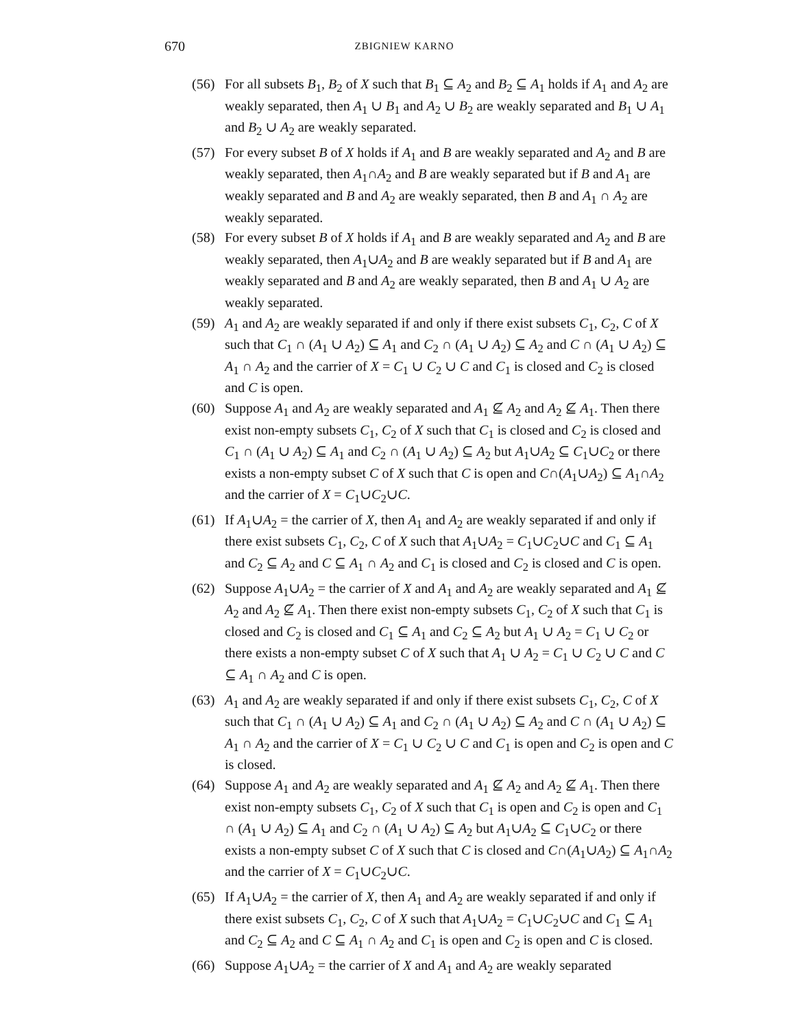670
ZBIGNIEW KARNO
(56) For all subsets B<sub>1</sub>, B<sub>2</sub> of X such that B<sub>1</sub> ⊆ A<sub>2</sub> and B<sub>2</sub> ⊆ A<sub>1</sub> holds if A<sub>1</sub> and A<sub>2</sub> are weakly separated, then A<sub>1</sub> ∪ B<sub>1</sub> and A<sub>2</sub> ∪ B<sub>2</sub> are weakly separated and B<sub>1</sub> ∪ A<sub>1</sub> and B<sub>2</sub> ∪ A<sub>2</sub> are weakly separated.
(57) For every subset B of X holds if A<sub>1</sub> and B are weakly separated and A<sub>2</sub> and B are weakly separated, then A<sub>1</sub>∩A<sub>2</sub> and B are weakly separated but if B and A<sub>1</sub> are weakly separated and B and A<sub>2</sub> are weakly separated, then B and A<sub>1</sub> ∩ A<sub>2</sub> are weakly separated.
(58) For every subset B of X holds if A<sub>1</sub> and B are weakly separated and A<sub>2</sub> and B are weakly separated, then A<sub>1</sub>∪A<sub>2</sub> and B are weakly separated but if B and A<sub>1</sub> are weakly separated and B and A<sub>2</sub> are weakly separated, then B and A<sub>1</sub> ∪ A<sub>2</sub> are weakly separated.
(59) A<sub>1</sub> and A<sub>2</sub> are weakly separated if and only if there exist subsets C<sub>1</sub>, C<sub>2</sub>, C of X such that C<sub>1</sub> ∩ (A<sub>1</sub> ∪ A<sub>2</sub>) ⊆ A<sub>1</sub> and C<sub>2</sub> ∩ (A<sub>1</sub> ∪ A<sub>2</sub>) ⊆ A<sub>2</sub> and C ∩ (A<sub>1</sub> ∪ A<sub>2</sub>) ⊆ A<sub>1</sub> ∩ A<sub>2</sub> and the carrier of X = C<sub>1</sub> ∪ C<sub>2</sub> ∪ C and C<sub>1</sub> is closed and C<sub>2</sub> is closed and C is open.
(60) Suppose A<sub>1</sub> and A<sub>2</sub> are weakly separated and A<sub>1</sub> ⊈ A<sub>2</sub> and A<sub>2</sub> ⊈ A<sub>1</sub>. Then there exist non-empty subsets C<sub>1</sub>, C<sub>2</sub> of X such that C<sub>1</sub> is closed and C<sub>2</sub> is closed and C<sub>1</sub> ∩ (A<sub>1</sub> ∪ A<sub>2</sub>) ⊆ A<sub>1</sub> and C<sub>2</sub> ∩ (A<sub>1</sub> ∪ A<sub>2</sub>) ⊆ A<sub>2</sub> but A<sub>1</sub>∪A<sub>2</sub> ⊆ C<sub>1</sub>∪C<sub>2</sub> or there exists a non-empty subset C of X such that C is open and C∩(A<sub>1</sub>∪A<sub>2</sub>) ⊆ A<sub>1</sub>∩A<sub>2</sub> and the carrier of X = C<sub>1</sub>∪C<sub>2</sub>∪C.
(61) If A<sub>1</sub>∪A<sub>2</sub> = the carrier of X, then A<sub>1</sub> and A<sub>2</sub> are weakly separated if and only if there exist subsets C<sub>1</sub>, C<sub>2</sub>, C of X such that A<sub>1</sub>∪A<sub>2</sub> = C<sub>1</sub>∪C<sub>2</sub>∪C and C<sub>1</sub> ⊆ A<sub>1</sub> and C<sub>2</sub> ⊆ A<sub>2</sub> and C ⊆ A<sub>1</sub> ∩ A<sub>2</sub> and C<sub>1</sub> is closed and C<sub>2</sub> is closed and C is open.
(62) Suppose A<sub>1</sub>∪A<sub>2</sub> = the carrier of X and A<sub>1</sub> and A<sub>2</sub> are weakly separated and A<sub>1</sub> ⊈ A<sub>2</sub> and A<sub>2</sub> ⊈ A<sub>1</sub>. Then there exist non-empty subsets C<sub>1</sub>, C<sub>2</sub> of X such that C<sub>1</sub> is closed and C<sub>2</sub> is closed and C<sub>1</sub> ⊆ A<sub>1</sub> and C<sub>2</sub> ⊆ A<sub>2</sub> but A<sub>1</sub> ∪ A<sub>2</sub> = C<sub>1</sub> ∪ C<sub>2</sub> or there exists a non-empty subset C of X such that A<sub>1</sub> ∪ A<sub>2</sub> = C<sub>1</sub> ∪ C<sub>2</sub> ∪ C and C ⊆ A<sub>1</sub> ∩ A<sub>2</sub> and C is open.
(63) A<sub>1</sub> and A<sub>2</sub> are weakly separated if and only if there exist subsets C<sub>1</sub>, C<sub>2</sub>, C of X such that C<sub>1</sub> ∩ (A<sub>1</sub> ∪ A<sub>2</sub>) ⊆ A<sub>1</sub> and C<sub>2</sub> ∩ (A<sub>1</sub> ∪ A<sub>2</sub>) ⊆ A<sub>2</sub> and C ∩ (A<sub>1</sub> ∪ A<sub>2</sub>) ⊆ A<sub>1</sub> ∩ A<sub>2</sub> and the carrier of X = C<sub>1</sub> ∪ C<sub>2</sub> ∪ C and C<sub>1</sub> is open and C<sub>2</sub> is open and C is closed.
(64) Suppose A<sub>1</sub> and A<sub>2</sub> are weakly separated and A<sub>1</sub> ⊈ A<sub>2</sub> and A<sub>2</sub> ⊈ A<sub>1</sub>. Then there exist non-empty subsets C<sub>1</sub>, C<sub>2</sub> of X such that C<sub>1</sub> is open and C<sub>2</sub> is open and C<sub>1</sub> ∩ (A<sub>1</sub> ∪ A<sub>2</sub>) ⊆ A<sub>1</sub> and C<sub>2</sub> ∩ (A<sub>1</sub> ∪ A<sub>2</sub>) ⊆ A<sub>2</sub> but A<sub>1</sub>∪A<sub>2</sub> ⊆ C<sub>1</sub>∪C<sub>2</sub> or there exists a non-empty subset C of X such that C is closed and C∩(A<sub>1</sub>∪A<sub>2</sub>) ⊆ A<sub>1</sub>∩A<sub>2</sub> and the carrier of X = C<sub>1</sub>∪C<sub>2</sub>∪C.
(65) If A<sub>1</sub>∪A<sub>2</sub> = the carrier of X, then A<sub>1</sub> and A<sub>2</sub> are weakly separated if and only if there exist subsets C<sub>1</sub>, C<sub>2</sub>, C of X such that A<sub>1</sub>∪A<sub>2</sub> = C<sub>1</sub>∪C<sub>2</sub>∪C and C<sub>1</sub> ⊆ A<sub>1</sub> and C<sub>2</sub> ⊆ A<sub>2</sub> and C ⊆ A<sub>1</sub> ∩ A<sub>2</sub> and C<sub>1</sub> is open and C<sub>2</sub> is open and C is closed.
(66) Suppose A<sub>1</sub>∪A<sub>2</sub> = the carrier of X and A<sub>1</sub> and A<sub>2</sub> are weakly separated